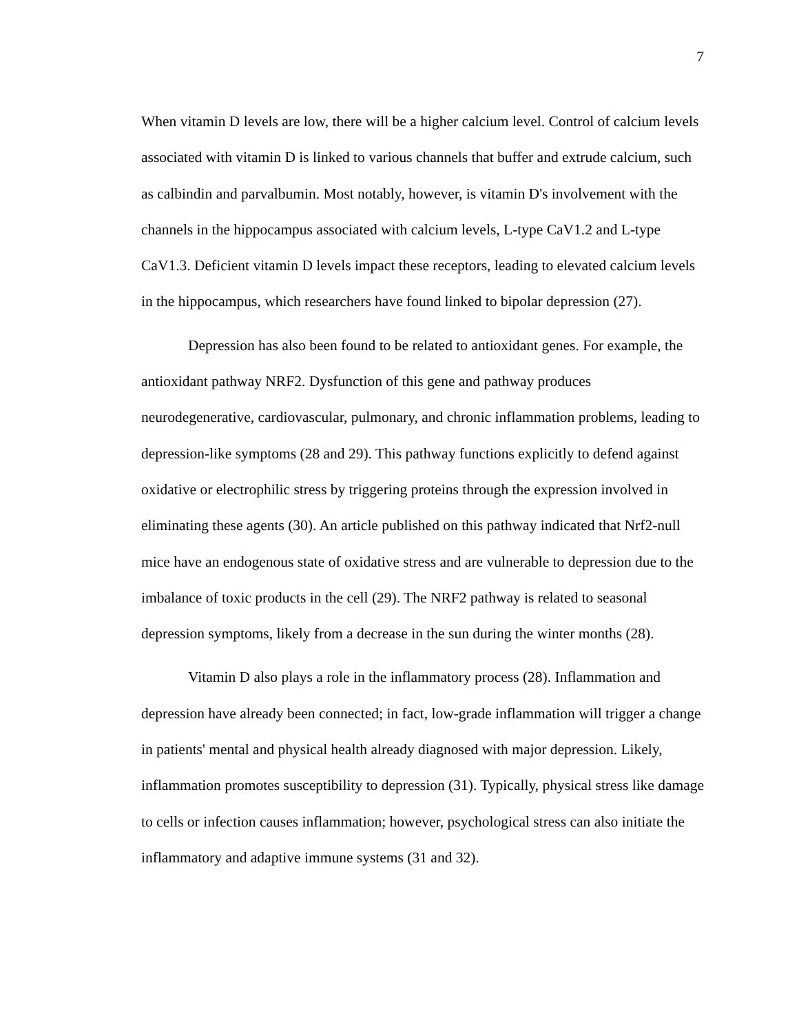7
When vitamin D levels are low, there will be a higher calcium level. Control of calcium levels associated with vitamin D is linked to various channels that buffer and extrude calcium, such as calbindin and parvalbumin. Most notably, however, is vitamin D's involvement with the channels in the hippocampus associated with calcium levels, L-type CaV1.2 and L-type CaV1.3. Deficient vitamin D levels impact these receptors, leading to elevated calcium levels in the hippocampus, which researchers have found linked to bipolar depression (27).
Depression has also been found to be related to antioxidant genes. For example, the antioxidant pathway NRF2. Dysfunction of this gene and pathway produces neurodegenerative, cardiovascular, pulmonary, and chronic inflammation problems, leading to depression-like symptoms (28 and 29). This pathway functions explicitly to defend against oxidative or electrophilic stress by triggering proteins through the expression involved in eliminating these agents (30). An article published on this pathway indicated that Nrf2-null mice have an endogenous state of oxidative stress and are vulnerable to depression due to the imbalance of toxic products in the cell (29). The NRF2 pathway is related to seasonal depression symptoms, likely from a decrease in the sun during the winter months (28).
Vitamin D also plays a role in the inflammatory process (28). Inflammation and depression have already been connected; in fact, low-grade inflammation will trigger a change in patients' mental and physical health already diagnosed with major depression. Likely, inflammation promotes susceptibility to depression (31). Typically, physical stress like damage to cells or infection causes inflammation; however, psychological stress can also initiate the inflammatory and adaptive immune systems (31 and 32).